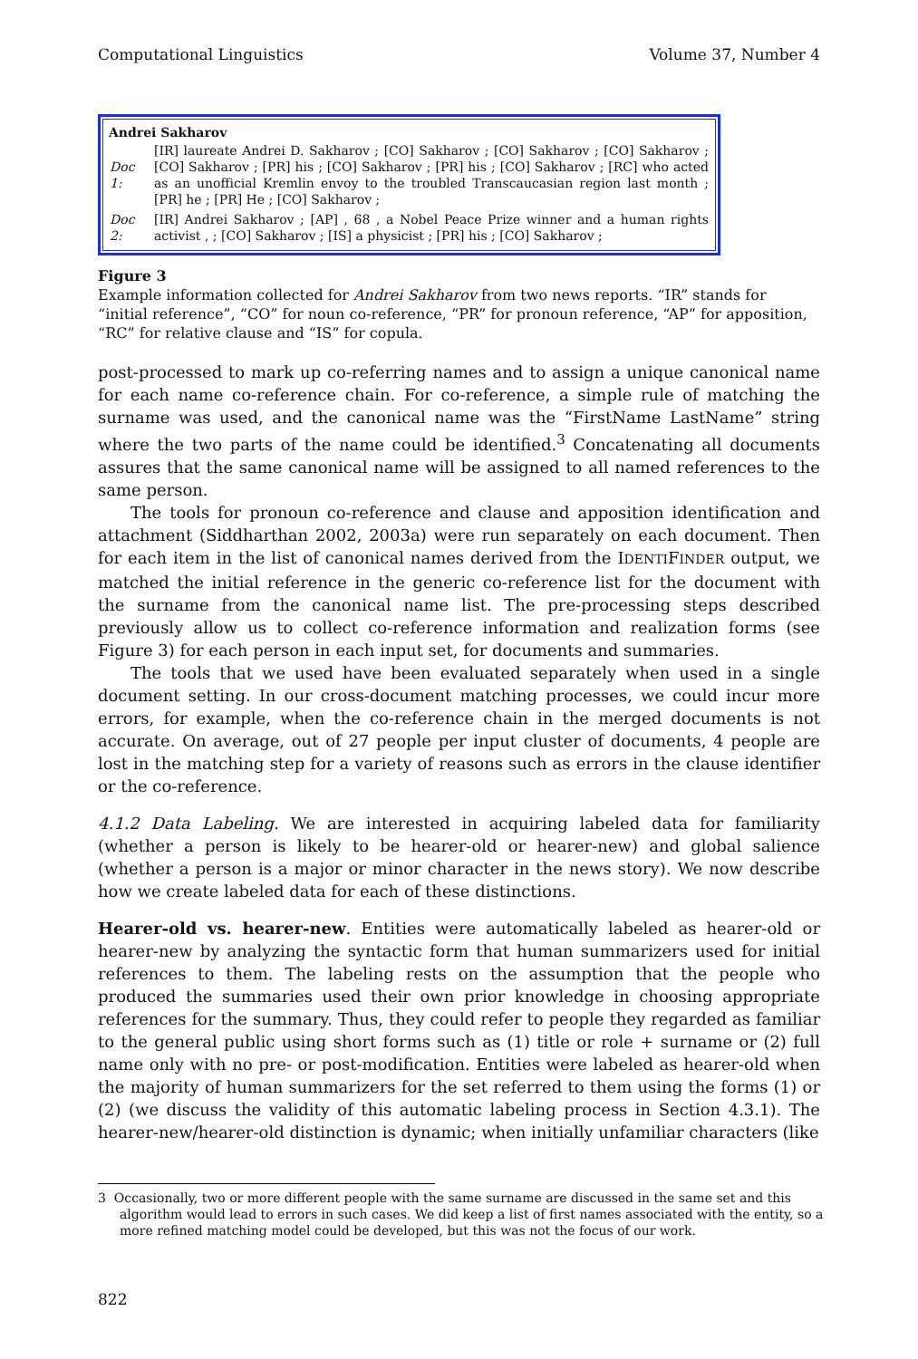Computational Linguistics Volume 37, Number 4
| Andrei Sakharov | |
| --- | --- |
| Doc 1: | [IR] laureate Andrei D. Sakharov ; [CO] Sakharov ; [CO] Sakharov ; [CO] Sakharov ; [CO] Sakharov ; [PR] his ; [CO] Sakharov ; [PR] his ; [CO] Sakharov ; [RC] who acted as an unofficial Kremlin envoy to the troubled Transcaucasian region last month ; [PR] he ; [PR] He ; [CO] Sakharov ; |
| Doc 2: | [IR] Andrei Sakharov ; [AP] , 68 , a Nobel Peace Prize winner and a human rights activist , ; [CO] Sakharov ; [IS] a physicist ; [PR] his ; [CO] Sakharov ; |
Figure 3
Example information collected for Andrei Sakharov from two news reports. “IR” stands for “initial reference”, “CO” for noun co-reference, “PR” for pronoun reference, “AP” for apposition, “RC” for relative clause and “IS” for copula.
post-processed to mark up co-referring names and to assign a unique canonical name for each name co-reference chain. For co-reference, a simple rule of matching the surname was used, and the canonical name was the “FirstName LastName” string where the two parts of the name could be identified.<sup>3</sup> Concatenating all documents assures that the same canonical name will be assigned to all named references to the same person.
The tools for pronoun co-reference and clause and apposition identification and attachment (Siddharthan 2002, 2003a) were run separately on each document. Then for each item in the list of canonical names derived from the IDENTIFINDER output, we matched the initial reference in the generic co-reference list for the document with the surname from the canonical name list. The pre-processing steps described previously allow us to collect co-reference information and realization forms (see Figure 3) for each person in each input set, for documents and summaries.
The tools that we used have been evaluated separately when used in a single document setting. In our cross-document matching processes, we could incur more errors, for example, when the co-reference chain in the merged documents is not accurate. On average, out of 27 people per input cluster of documents, 4 people are lost in the matching step for a variety of reasons such as errors in the clause identifier or the co-reference.
4.1.2 Data Labeling. We are interested in acquiring labeled data for familiarity (whether a person is likely to be hearer-old or hearer-new) and global salience (whether a person is a major or minor character in the news story). We now describe how we create labeled data for each of these distinctions.
Hearer-old vs. hearer-new. Entities were automatically labeled as hearer-old or hearer-new by analyzing the syntactic form that human summarizers used for initial references to them. The labeling rests on the assumption that the people who produced the summaries used their own prior knowledge in choosing appropriate references for the summary. Thus, they could refer to people they regarded as familiar to the general public using short forms such as (1) title or role + surname or (2) full name only with no pre- or post-modification. Entities were labeled as hearer-old when the majority of human summarizers for the set referred to them using the forms (1) or (2) (we discuss the validity of this automatic labeling process in Section 4.3.1). The hearer-new/hearer-old distinction is dynamic; when initially unfamiliar characters (like
3 Occasionally, two or more different people with the same surname are discussed in the same set and this algorithm would lead to errors in such cases. We did keep a list of first names associated with the entity, so a more refined matching model could be developed, but this was not the focus of our work.
822